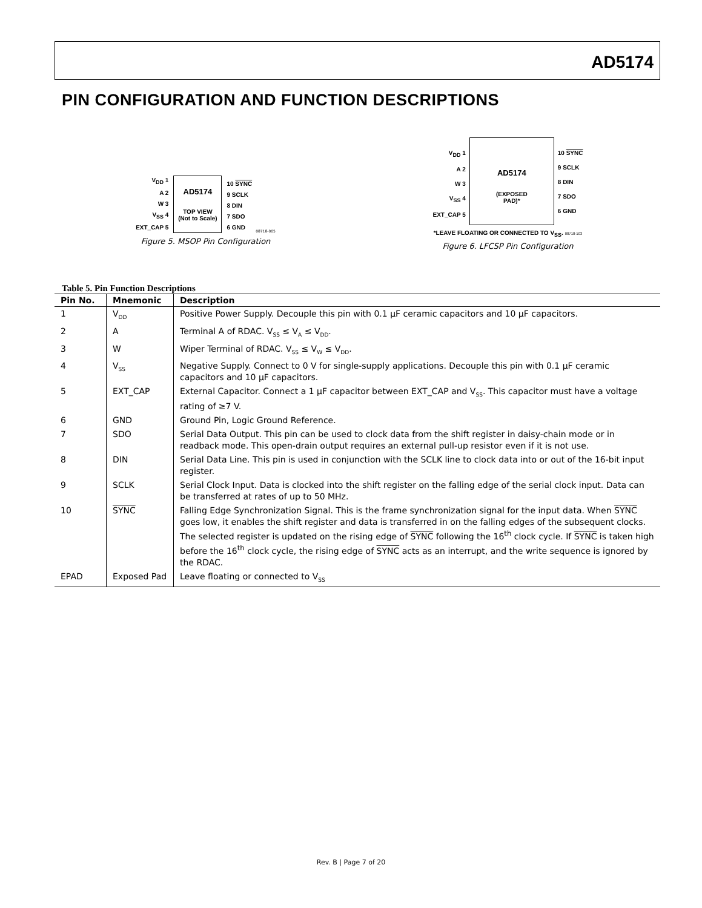AD5174
PIN CONFIGURATION AND FUNCTION DESCRIPTIONS
V<sub>DD</sub> 1
A 2
W 3
V<sub>SS</sub> 4
EXT_CAP 5
AD5174
TOP VIEW
(Not to Scale)
10 SYNC
9 SCLK
8 DIN
7 SDO
6 GND
08718-005
Figure 5. MSOP Pin Configuration
V<sub>DD</sub> 1
A 2
W 3
V<sub>SS</sub> 4
EXT_CAP 5
AD5174
(EXPOSED
PAD)*
10 SYNC
9 SCLK
8 DIN
7 SDO
6 GND
*LEAVE FLOATING OR CONNECTED TO V<sub>SS</sub>. 08718-103
Figure 6. LFCSP Pin Configuration
Table 5. Pin Function Descriptions
| Pin No. | Mnemonic | Description |
| --- | --- | --- |
| 1 | V<sub>DD</sub> | Positive Power Supply. Decouple this pin with 0.1 µF ceramic capacitors and 10 µF capacitors. |
| 2 | A | Terminal A of RDAC. V<sub>SS</sub> ≤ V<sub>A</sub> ≤ V<sub>DD</sub>. |
| 3 | W | Wiper Terminal of RDAC. V<sub>SS</sub> ≤ V<sub>W</sub> ≤ V<sub>DD</sub>. |
| 4 | V<sub>SS</sub> | Negative Supply. Connect to 0 V for single-supply applications. Decouple this pin with 0.1 µF ceramic capacitors and 10 µF capacitors. |
| 5 | EXT_CAP | External Capacitor. Connect a 1 µF capacitor between EXT_CAP and V<sub>SS</sub>. This capacitor must have a voltage rating of ≥7 V. |
| 6 | GND | Ground Pin, Logic Ground Reference. |
| 7 | SDO | Serial Data Output. This pin can be used to clock data from the shift register in daisy-chain mode or in readback mode. This open-drain output requires an external pull-up resistor even if it is not use. |
| 8 | DIN | Serial Data Line. This pin is used in conjunction with the SCLK line to clock data into or out of the 16-bit input register. |
| 9 | SCLK | Serial Clock Input. Data is clocked into the shift register on the falling edge of the serial clock input. Data can be transferred at rates of up to 50 MHz. |
| 10 | SYNC | Falling Edge Synchronization Signal. This is the frame synchronization signal for the input data. When SYNC goes low, it enables the shift register and data is transferred in on the falling edges of the subsequent clocks. The selected register is updated on the rising edge of SYNC following the 16<sup>th</sup> clock cycle. If SYNC is taken high before the 16<sup>th</sup> clock cycle, the rising edge of SYNC acts as an interrupt, and the write sequence is ignored by the RDAC. |
| EPAD | Exposed Pad | Leave floating or connected to V<sub>SS</sub> |
Rev. B | Page 7 of 20